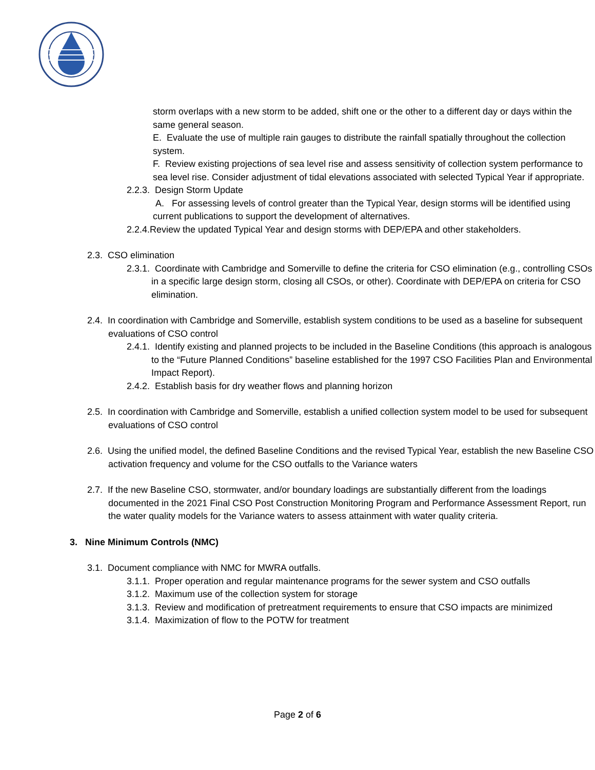storm overlaps with a new storm to be added, shift one or the other to a different day or days within the same general season.
E. Evaluate the use of multiple rain gauges to distribute the rainfall spatially throughout the collection system.
F. Review existing projections of sea level rise and assess sensitivity of collection system performance to sea level rise. Consider adjustment of tidal elevations associated with selected Typical Year if appropriate.
2.2.3. Design Storm Update
A. For assessing levels of control greater than the Typical Year, design storms will be identified using current publications to support the development of alternatives.
2.2.4.Review the updated Typical Year and design storms with DEP/EPA and other stakeholders.
2.3. CSO elimination
2.3.1. Coordinate with Cambridge and Somerville to define the criteria for CSO elimination (e.g., controlling CSOs in a specific large design storm, closing all CSOs, or other). Coordinate with DEP/EPA on criteria for CSO elimination.
2.4. In coordination with Cambridge and Somerville, establish system conditions to be used as a baseline for subsequent evaluations of CSO control
2.4.1. Identify existing and planned projects to be included in the Baseline Conditions (this approach is analogous to the “Future Planned Conditions” baseline established for the 1997 CSO Facilities Plan and Environmental Impact Report).
2.4.2. Establish basis for dry weather flows and planning horizon
2.5. In coordination with Cambridge and Somerville, establish a unified collection system model to be used for subsequent evaluations of CSO control
2.6. Using the unified model, the defined Baseline Conditions and the revised Typical Year, establish the new Baseline CSO activation frequency and volume for the CSO outfalls to the Variance waters
2.7. If the new Baseline CSO, stormwater, and/or boundary loadings are substantially different from the loadings documented in the 2021 Final CSO Post Construction Monitoring Program and Performance Assessment Report, run the water quality models for the Variance waters to assess attainment with water quality criteria.
3. Nine Minimum Controls (NMC)
3.1. Document compliance with NMC for MWRA outfalls.
3.1.1. Proper operation and regular maintenance programs for the sewer system and CSO outfalls
3.1.2. Maximum use of the collection system for storage
3.1.3. Review and modification of pretreatment requirements to ensure that CSO impacts are minimized
3.1.4. Maximization of flow to the POTW for treatment
Page 2 of 6